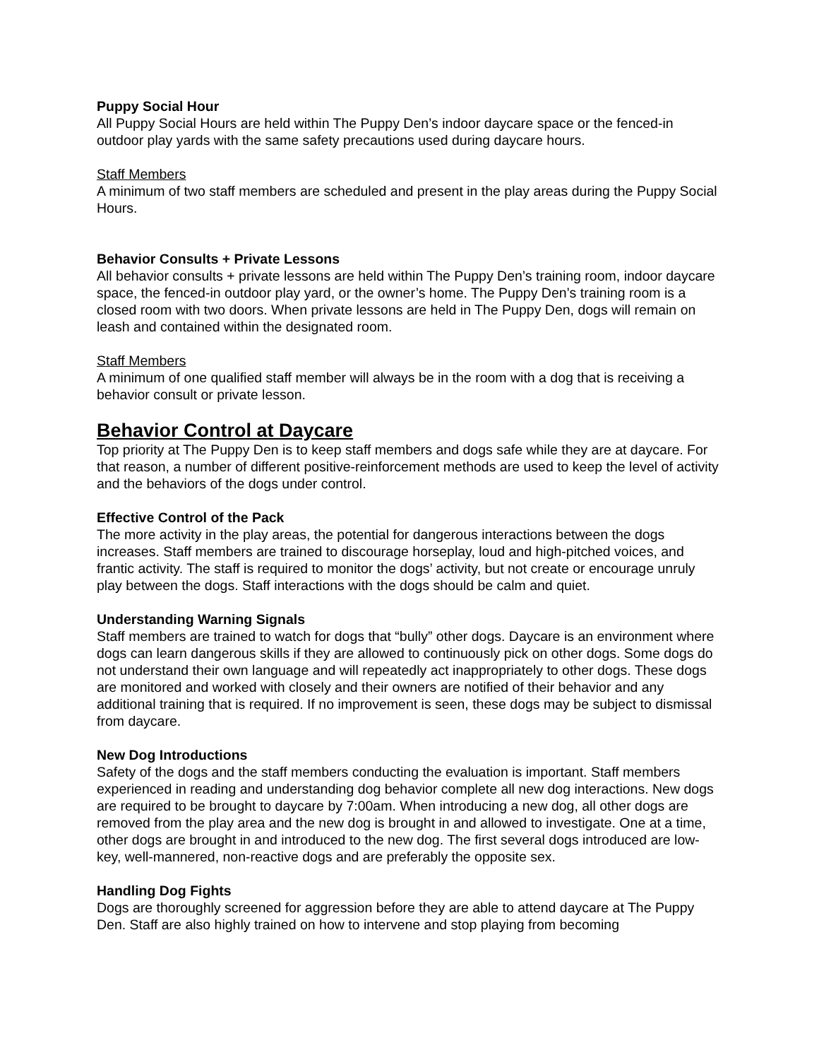Puppy Social Hour
All Puppy Social Hours are held within The Puppy Den’s indoor daycare space or the fenced-in outdoor play yards with the same safety precautions used during daycare hours.
Staff Members
A minimum of two staff members are scheduled and present in the play areas during the Puppy Social Hours.
Behavior Consults + Private Lessons
All behavior consults + private lessons are held within The Puppy Den’s training room, indoor daycare space, the fenced-in outdoor play yard, or the owner’s home. The Puppy Den’s training room is a closed room with two doors. When private lessons are held in The Puppy Den, dogs will remain on leash and contained within the designated room.
Staff Members
A minimum of one qualified staff member will always be in the room with a dog that is receiving a behavior consult or private lesson.
Behavior Control at Daycare
Top priority at The Puppy Den is to keep staff members and dogs safe while they are at daycare. For that reason, a number of different positive-reinforcement methods are used to keep the level of activity and the behaviors of the dogs under control.
Effective Control of the Pack
The more activity in the play areas, the potential for dangerous interactions between the dogs increases. Staff members are trained to discourage horseplay, loud and high-pitched voices, and frantic activity. The staff is required to monitor the dogs’ activity, but not create or encourage unruly play between the dogs. Staff interactions with the dogs should be calm and quiet.
Understanding Warning Signals
Staff members are trained to watch for dogs that “bully” other dogs. Daycare is an environment where dogs can learn dangerous skills if they are allowed to continuously pick on other dogs. Some dogs do not understand their own language and will repeatedly act inappropriately to other dogs. These dogs are monitored and worked with closely and their owners are notified of their behavior and any additional training that is required. If no improvement is seen, these dogs may be subject to dismissal from daycare.
New Dog Introductions
Safety of the dogs and the staff members conducting the evaluation is important. Staff members experienced in reading and understanding dog behavior complete all new dog interactions. New dogs are required to be brought to daycare by 7:00am. When introducing a new dog, all other dogs are removed from the play area and the new dog is brought in and allowed to investigate. One at a time, other dogs are brought in and introduced to the new dog. The first several dogs introduced are low-key, well-mannered, non-reactive dogs and are preferably the opposite sex.
Handling Dog Fights
Dogs are thoroughly screened for aggression before they are able to attend daycare at The Puppy Den. Staff are also highly trained on how to intervene and stop playing from becoming